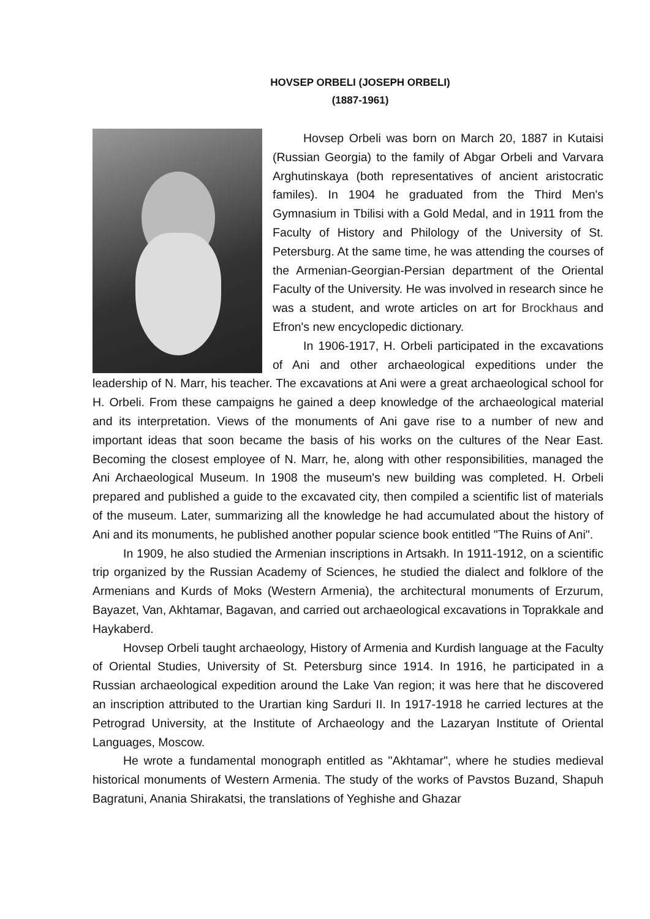HOVSEP ORBELI (JOSEPH ORBELI)
(1887-1961)
Hovsep Orbeli was born on March 20, 1887 in Kutaisi (Russian Georgia) to the family of Abgar Orbeli and Varvara Arghutinskaya (both representatives of ancient aristocratic familes). In 1904 he graduated from the Third Men's Gymnasium in Tbilisi with a Gold Medal, and in 1911 from the Faculty of History and Philology of the University of St. Petersburg. At the same time, he was attending the courses of the Armenian-Georgian-Persian department of the Oriental Faculty of the University. He was involved in research since he was a student, and wrote articles on art for Brockhaus and Efron's new encyclopedic dictionary.
In 1906-1917, H. Orbeli participated in the excavations of Ani and other archaeological expeditions under the leadership of N. Marr, his teacher. The excavations at Ani were a great archaeological school for H. Orbeli. From these campaigns he gained a deep knowledge of the archaeological material and its interpretation. Views of the monuments of Ani gave rise to a number of new and important ideas that soon became the basis of his works on the cultures of the Near East. Becoming the closest employee of N. Marr, he, along with other responsibilities, managed the Ani Archaeological Museum. In 1908 the museum's new building was completed. H. Orbeli prepared and published a guide to the excavated city, then compiled a scientific list of materials of the museum. Later, summarizing all the knowledge he had accumulated about the history of Ani and its monuments, he published another popular science book entitled "The Ruins of Ani".
In 1909, he also studied the Armenian inscriptions in Artsakh. In 1911-1912, on a scientific trip organized by the Russian Academy of Sciences, he studied the dialect and folklore of the Armenians and Kurds of Moks (Western Armenia), the architectural monuments of Erzurum, Bayazet, Van, Akhtamar, Bagavan, and carried out archaeological excavations in Toprakkale and Haykaberd.
Hovsep Orbeli taught archaeology, History of Armenia and Kurdish language at the Faculty of Oriental Studies, University of St. Petersburg since 1914. In 1916, he participated in a Russian archaeological expedition around the Lake Van region; it was here that he discovered an inscription attributed to the Urartian king Sarduri II. In 1917-1918 he carried lectures at the Petrograd University, at the Institute of Archaeology and the Lazaryan Institute of Oriental Languages, Moscow.
He wrote a fundamental monograph entitled as "Akhtamar", where he studies medieval historical monuments of Western Armenia. The study of the works of Pavstos Buzand, Shapuh Bagratuni, Anania Shirakatsi, the translations of Yeghishe and Ghazar